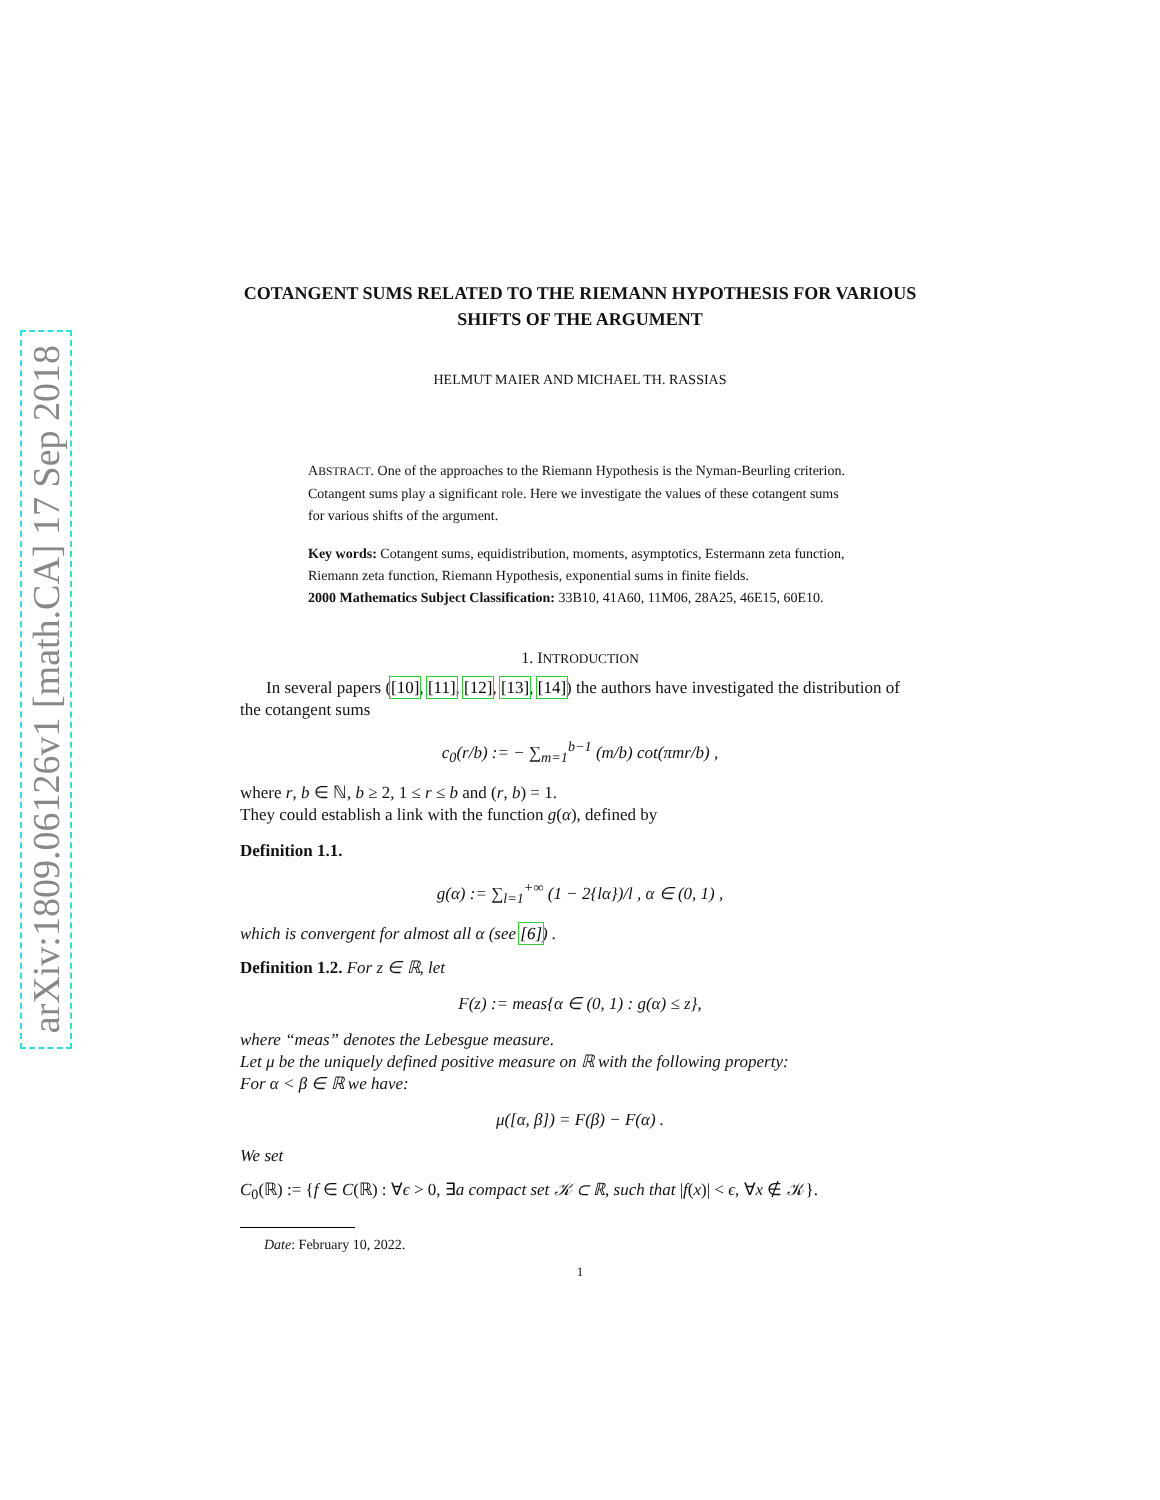arXiv:1809.06126v1 [math.CA] 17 Sep 2018
COTANGENT SUMS RELATED TO THE RIEMANN HYPOTHESIS FOR VARIOUS SHIFTS OF THE ARGUMENT
HELMUT MAIER AND MICHAEL TH. RASSIAS
ABSTRACT. One of the approaches to the Riemann Hypothesis is the Nyman-Beurling criterion. Cotangent sums play a significant role. Here we investigate the values of these cotangent sums for various shifts of the argument.
Key words: Cotangent sums, equidistribution, moments, asymptotics, Estermann zeta function, Riemann zeta function, Riemann Hypothesis, exponential sums in finite fields.
2000 Mathematics Subject Classification: 33B10, 41A60, 11M06, 28A25, 46E15, 60E10.
1. INTRODUCTION
In several papers ([10], [11], [12], [13], [14]) the authors have investigated the distribution of the cotangent sums
c<sub>0</sub>(r/b) := − ∑<sub>m=1</sub><sup>b−1</sup> (m/b) cot(πmr/b) ,
where r, b ∈ ℕ, b ≥ 2, 1 ≤ r ≤ b and (r, b) = 1.
They could establish a link with the function g(α), defined by
Definition 1.1.
g(α) := ∑<sub>l=1</sub><sup>+∞</sup> (1 − 2{lα})/l , α ∈ (0, 1) ,
which is convergent for almost all α (see [6]) .
Definition 1.2. For z ∈ ℝ, let
F(z) := meas{α ∈ (0, 1) : g(α) ≤ z},
where “meas” denotes the Lebesgue measure.
Let μ be the uniquely defined positive measure on ℝ with the following property:
For α < β ∈ ℝ we have:
μ([α, β]) = F(β) − F(α) .
We set
C<sub>0</sub>(ℝ) := {f ∈ C(ℝ) : ∀ϵ > 0, ∃a compact set 𝒦 ⊂ ℝ, such that |f(x)| < ϵ, ∀x ∉ 𝒦}.
Date: February 10, 2022.
1